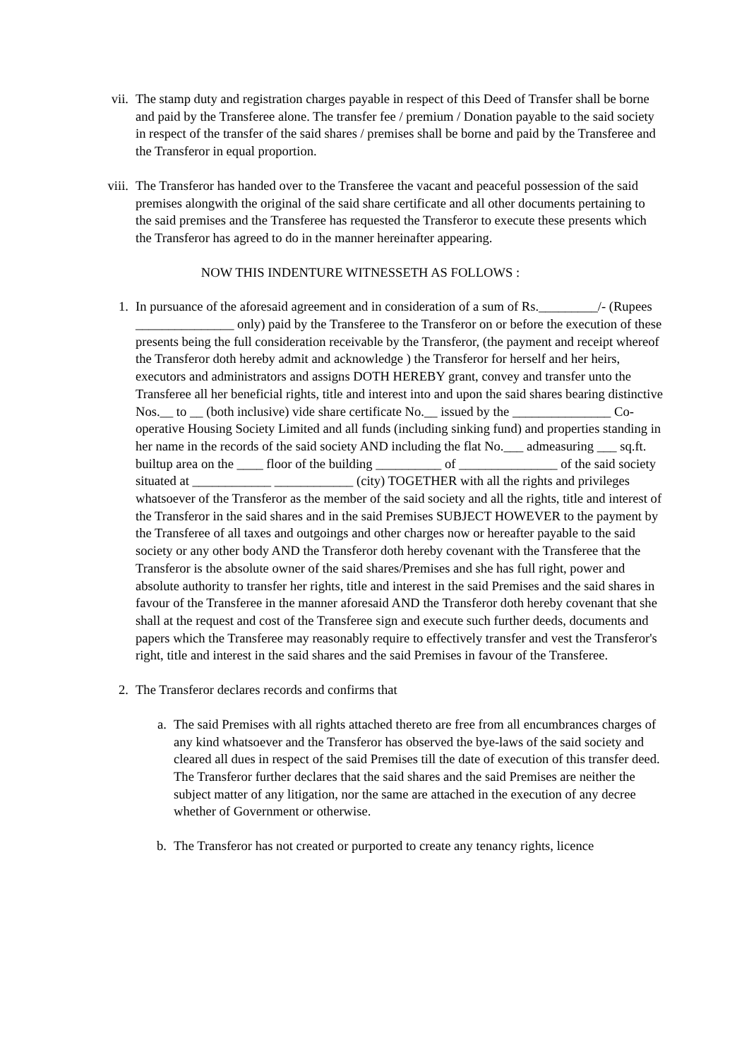vii. The stamp duty and registration charges payable in respect of this Deed of Transfer shall be borne and paid by the Transferee alone. The transfer fee / premium / Donation payable to the said society in respect of the transfer of the said shares / premises shall be borne and paid by the Transferee and the Transferor in equal proportion.
viii. The Transferor has handed over to the Transferee the vacant and peaceful possession of the said premises alongwith the original of the said share certificate and all other documents pertaining to the said premises and the Transferee has requested the Transferor to execute these presents which the Transferor has agreed to do in the manner hereinafter appearing.
NOW THIS INDENTURE WITNESSETH AS FOLLOWS :
1. In pursuance of the aforesaid agreement and in consideration of a sum of Rs._________/- (Rupees _______________ only) paid by the Transferee to the Transferor on or before the execution of these presents being the full consideration receivable by the Transferor, (the payment and receipt whereof the Transferor doth hereby admit and acknowledge ) the Transferor for herself and her heirs, executors and administrators and assigns DOTH HEREBY grant, convey and transfer unto the Transferee all her beneficial rights, title and interest into and upon the said shares bearing distinctive Nos.__ to __ (both inclusive) vide share certificate No.__ issued by the _______________ Co-operative Housing Society Limited and all funds (including sinking fund) and properties standing in her name in the records of the said society AND including the flat No.___ admeasuring ___ sq.ft. builtup area on the ____ floor of the building __________ of _______________ of the said society situated at ____________ ____________ (city) TOGETHER with all the rights and privileges whatsoever of the Transferor as the member of the said society and all the rights, title and interest of the Transferor in the said shares and in the said Premises SUBJECT HOWEVER to the payment by the Transferee of all taxes and outgoings and other charges now or hereafter payable to the said society or any other body AND the Transferor doth hereby covenant with the Transferee that the Transferor is the absolute owner of the said shares/Premises and she has full right, power and absolute authority to transfer her rights, title and interest in the said Premises and the said shares in favour of the Transferee in the manner aforesaid AND the Transferor doth hereby covenant that she shall at the request and cost of the Transferee sign and execute such further deeds, documents and papers which the Transferee may reasonably require to effectively transfer and vest the Transferor's right, title and interest in the said shares and the said Premises in favour of the Transferee.
2. The Transferor declares records and confirms that
a. The said Premises with all rights attached thereto are free from all encumbrances charges of any kind whatsoever and the Transferor has observed the bye-laws of the said society and cleared all dues in respect of the said Premises till the date of execution of this transfer deed. The Transferor further declares that the said shares and the said Premises are neither the subject matter of any litigation, nor the same are attached in the execution of any decree whether of Government or otherwise.
b. The Transferor has not created or purported to create any tenancy rights, licence